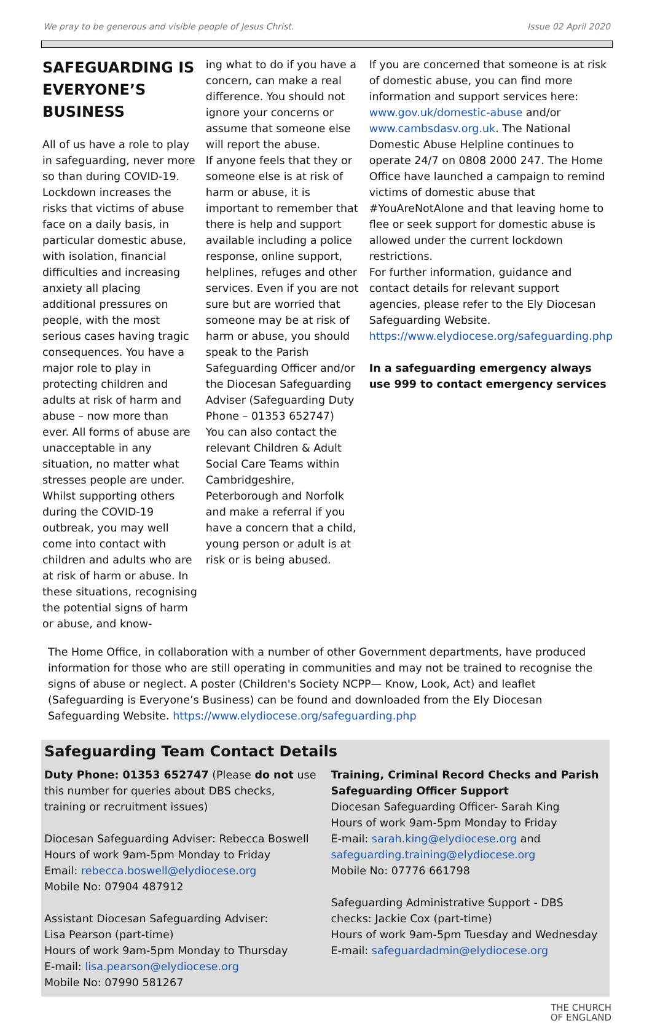We pray to be generous and visible people of Jesus Christ. Issue 02 April 2020
SAFEGUARDING IS EVERYONE’S BUSINESS
All of us have a role to play in safeguarding, never more so than during COVID-19. Lockdown increases the risks that victims of abuse face on a daily basis, in particular domestic abuse, with isolation, financial difficulties and increasing anxiety all placing additional pressures on people, with the most serious cases having tragic consequences. You have a major role to play in protecting children and adults at risk of harm and abuse – now more than ever. All forms of abuse are unacceptable in any situation, no matter what stresses people are under. Whilst supporting others during the COVID-19 outbreak, you may well come into contact with children and adults who are at risk of harm or abuse. In these situations, recognising the potential signs of harm or abuse, and know-
ing what to do if you have a concern, can make a real difference. You should not ignore your concerns or assume that someone else will report the abuse.
If anyone feels that they or someone else is at risk of harm or abuse, it is important to remember that there is help and support available including a police response, online support, helplines, refuges and other services. Even if you are not sure but are worried that someone may be at risk of harm or abuse, you should speak to the Parish Safeguarding Officer and/or the Diocesan Safeguarding Adviser (Safeguarding Duty Phone – 01353 652747)
You can also contact the relevant Children & Adult Social Care Teams within Cambridgeshire, Peterborough and Norfolk and make a referral if you have a concern that a child, young person or adult is at risk or is being abused.
If you are concerned that someone is at risk of domestic abuse, you can find more information and support services here: www.gov.uk/domestic-abuse and/or www.cambsdasv.org.uk. The National Domestic Abuse Helpline continues to operate 24/7 on 0808 2000 247. The Home Office have launched a campaign to remind victims of domestic abuse that #YouAreNotAlone and that leaving home to flee or seek support for domestic abuse is allowed under the current lockdown restrictions.
For further information, guidance and contact details for relevant support agencies, please refer to the Ely Diocesan Safeguarding Website. https://www.elydiocese.org/safeguarding.php
In a safeguarding emergency always use 999 to contact emergency services
The Home Office, in collaboration with a number of other Government departments, have produced information for those who are still operating in communities and may not be trained to recognise the signs of abuse or neglect. A poster (Children's Society NCPP— Know, Look, Act) and leaflet (Safeguarding is Everyone’s Business) can be found and downloaded from the Ely Diocesan Safeguarding Website. https://www.elydiocese.org/safeguarding.php
Safeguarding Team Contact Details
Duty Phone: 01353 652747 (Please do not use this number for queries about DBS checks, training or recruitment issues)
Diocesan Safeguarding Adviser: Rebecca Boswell
Hours of work 9am-5pm Monday to Friday
Email: rebecca.boswell@elydiocese.org
Mobile No: 07904 487912
Assistant Diocesan Safeguarding Adviser:
Lisa Pearson (part-time)
Hours of work 9am-5pm Monday to Thursday
E-mail: lisa.pearson@elydiocese.org
Mobile No: 07990 581267
Training, Criminal Record Checks and Parish Safeguarding Officer Support
Diocesan Safeguarding Officer- Sarah King
Hours of work 9am-5pm Monday to Friday
E-mail: sarah.king@elydiocese.org and safeguarding.training@elydiocese.org
Mobile No: 07776 661798
Safeguarding Administrative Support - DBS checks: Jackie Cox (part-time)
Hours of work 9am-5pm Tuesday and Wednesday
E-mail: safeguardadmin@elydiocese.org
THE CHURCH
OF ENGLAND